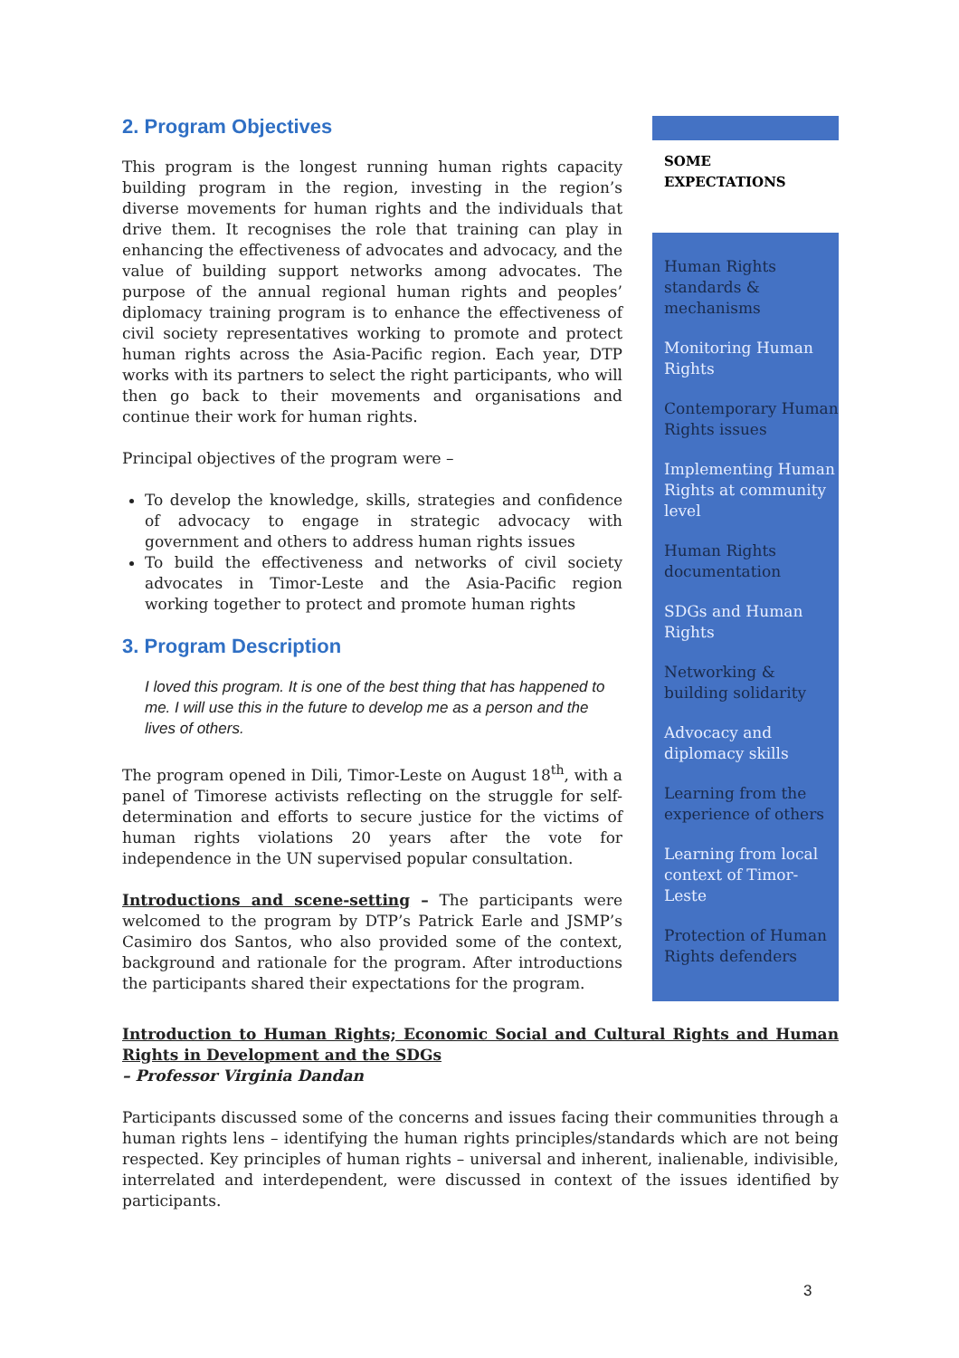2. Program Objectives
This program is the longest running human rights capacity building program in the region, investing in the region’s diverse movements for human rights and the individuals that drive them. It recognises the role that training can play in enhancing the effectiveness of advocates and advocacy, and the value of building support networks among advocates. The purpose of the annual regional human rights and peoples’ diplomacy training program is to enhance the effectiveness of civil society representatives working to promote and protect human rights across the Asia-Pacific region. Each year, DTP works with its partners to select the right participants, who will then go back to their movements and organisations and continue their work for human rights.
Principal objectives of the program were –
To develop the knowledge, skills, strategies and confidence of advocacy to engage in strategic advocacy with government and others to address human rights issues
To build the effectiveness and networks of civil society advocates in Timor-Leste and the Asia-Pacific region working together to protect and promote human rights
3. Program Description
I loved this program. It is one of the best thing that has happened to me. I will use this in the future to develop me as a person and the lives of others.
The program opened in Dili, Timor-Leste on August 18<sup>th</sup>, with a panel of Timorese activists reflecting on the struggle for self-determination and efforts to secure justice for the victims of human rights violations 20 years after the vote for independence in the UN supervised popular consultation.
Introductions and scene-setting – The participants were welcomed to the program by DTP’s Patrick Earle and JSMP’s Casimiro dos Santos, who also provided some of the context, background and rationale for the program. After introductions the participants shared their expectations for the program.
SOME EXPECTATIONS
Human Rights standards & mechanisms
Monitoring Human Rights
Contemporary Human Rights issues
Implementing Human Rights at community level
Human Rights documentation
SDGs and Human Rights
Networking & building solidarity
Advocacy and diplomacy skills
Learning from the experience of others
Learning from local context of Timor-Leste
Protection of Human Rights defenders
Introduction to Human Rights; Economic Social and Cultural Rights and Human Rights in Development and the SDGs
– Professor Virginia Dandan
Participants discussed some of the concerns and issues facing their communities through a human rights lens – identifying the human rights principles/standards which are not being respected. Key principles of human rights – universal and inherent, inalienable, indivisible, interrelated and interdependent, were discussed in context of the issues identified by participants.
3